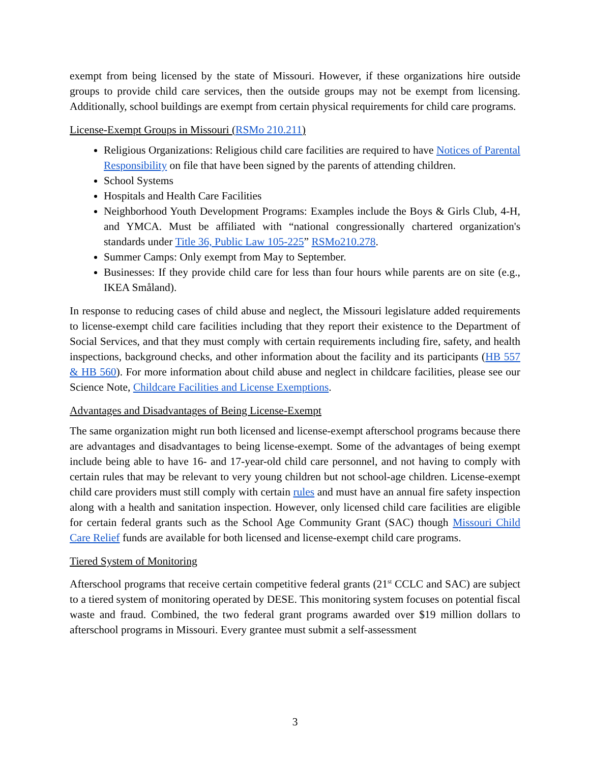exempt from being licensed by the state of Missouri. However, if these organizations hire outside groups to provide child care services, then the outside groups may not be exempt from licensing. Additionally, school buildings are exempt from certain physical requirements for child care programs.
License-Exempt Groups in Missouri (RSMo 210.211)
Religious Organizations: Religious child care facilities are required to have Notices of Parental Responsibility on file that have been signed by the parents of attending children.
School Systems
Hospitals and Health Care Facilities
Neighborhood Youth Development Programs: Examples include the Boys & Girls Club, 4-H, and YMCA. Must be affiliated with “national congressionally chartered organization's standards under Title 36, Public Law 105-225” RSMo210.278.
Summer Camps: Only exempt from May to September.
Businesses: If they provide child care for less than four hours while parents are on site (e.g., IKEA Småland).
In response to reducing cases of child abuse and neglect, the Missouri legislature added requirements to license-exempt child care facilities including that they report their existence to the Department of Social Services, and that they must comply with certain requirements including fire, safety, and health inspections, background checks, and other information about the facility and its participants (HB 557 & HB 560). For more information about child abuse and neglect in childcare facilities, please see our Science Note, Childcare Facilities and License Exemptions.
Advantages and Disadvantages of Being License-Exempt
The same organization might run both licensed and license-exempt afterschool programs because there are advantages and disadvantages to being license-exempt. Some of the advantages of being exempt include being able to have 16- and 17-year-old child care personnel, and not having to comply with certain rules that may be relevant to very young children but not school-age children. License-exempt child care providers must still comply with certain rules and must have an annual fire safety inspection along with a health and sanitation inspection. However, only licensed child care facilities are eligible for certain federal grants such as the School Age Community Grant (SAC) though Missouri Child Care Relief funds are available for both licensed and license-exempt child care programs.
Tiered System of Monitoring
Afterschool programs that receive certain competitive federal grants (21<sup>st</sup> CCLC and SAC) are subject to a tiered system of monitoring operated by DESE. This monitoring system focuses on potential fiscal waste and fraud. Combined, the two federal grant programs awarded over $19 million dollars to afterschool programs in Missouri. Every grantee must submit a self-assessment
3